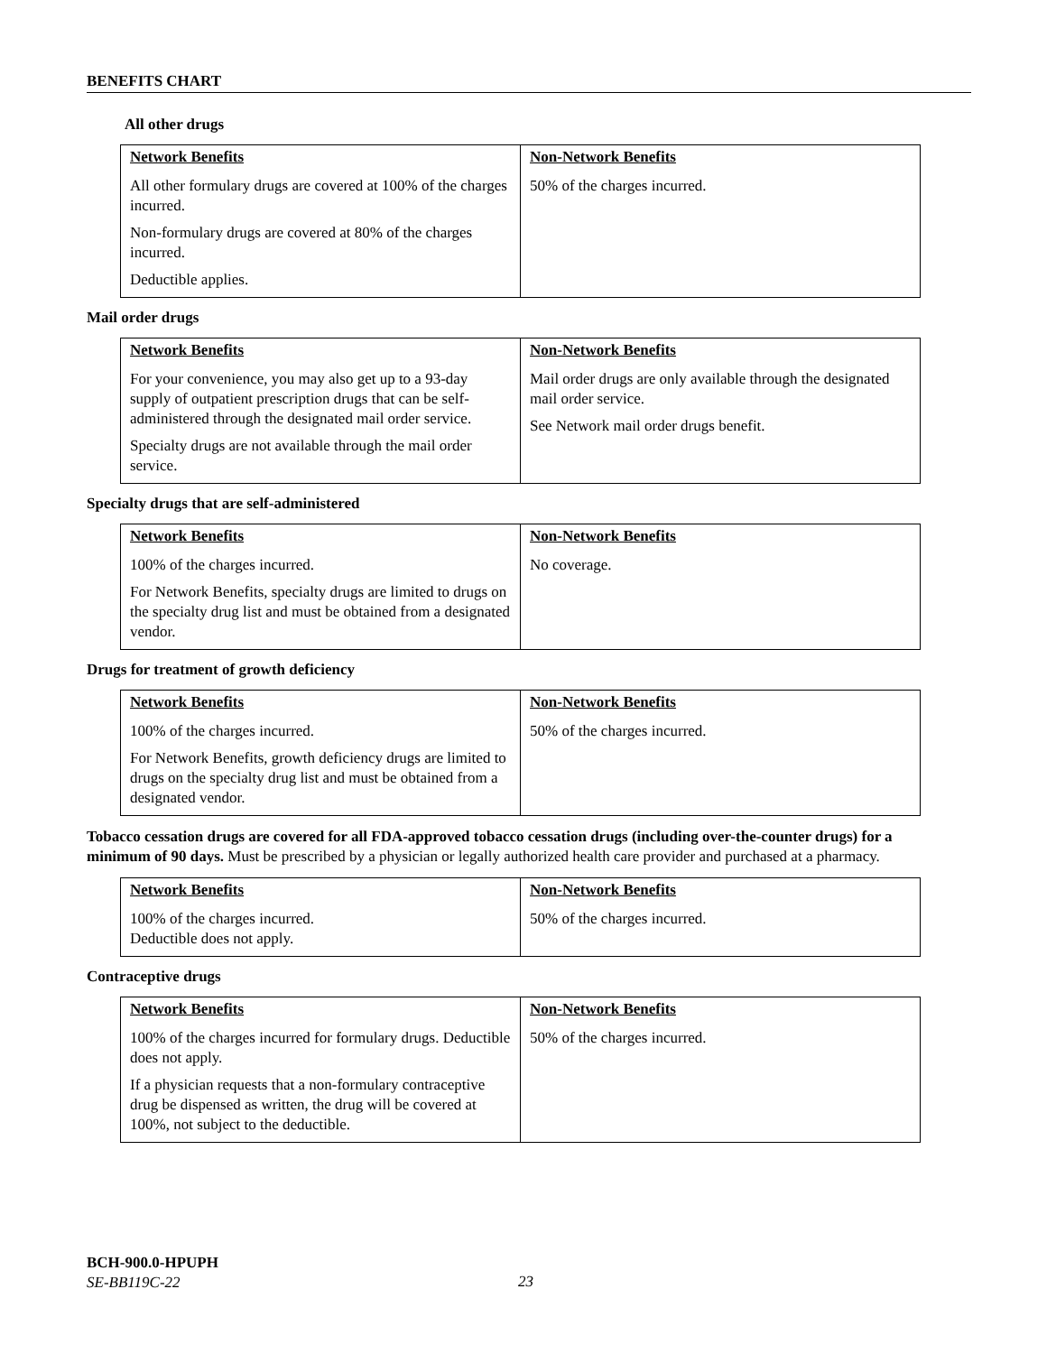BENEFITS CHART
All other drugs
| Network Benefits | Non-Network Benefits |
| --- | --- |
| All other formulary drugs are covered at 100% of the charges incurred. Non-formulary drugs are covered at 80% of the charges incurred. Deductible applies. | 50% of the charges incurred. |
Mail order drugs
| Network Benefits | Non-Network Benefits |
| --- | --- |
| For your convenience, you may also get up to a 93-day supply of outpatient prescription drugs that can be self-administered through the designated mail order service. Specialty drugs are not available through the mail order service. | Mail order drugs are only available through the designated mail order service. See Network mail order drugs benefit. |
Specialty drugs that are self-administered
| Network Benefits | Non-Network Benefits |
| --- | --- |
| 100% of the charges incurred. For Network Benefits, specialty drugs are limited to drugs on the specialty drug list and must be obtained from a designated vendor. | No coverage. |
Drugs for treatment of growth deficiency
| Network Benefits | Non-Network Benefits |
| --- | --- |
| 100% of the charges incurred. For Network Benefits, growth deficiency drugs are limited to drugs on the specialty drug list and must be obtained from a designated vendor. | 50% of the charges incurred. |
Tobacco cessation drugs are covered for all FDA-approved tobacco cessation drugs (including over-the-counter drugs) for a minimum of 90 days. Must be prescribed by a physician or legally authorized health care provider and purchased at a pharmacy.
| Network Benefits | Non-Network Benefits |
| --- | --- |
| 100% of the charges incurred. Deductible does not apply. | 50% of the charges incurred. |
Contraceptive drugs
| Network Benefits | Non-Network Benefits |
| --- | --- |
| 100% of the charges incurred for formulary drugs. Deductible does not apply. If a physician requests that a non-formulary contraceptive drug be dispensed as written, the drug will be covered at 100%, not subject to the deductible. | 50% of the charges incurred. |
BCH-900.0-HPUPH
SE-BB119C-22
23